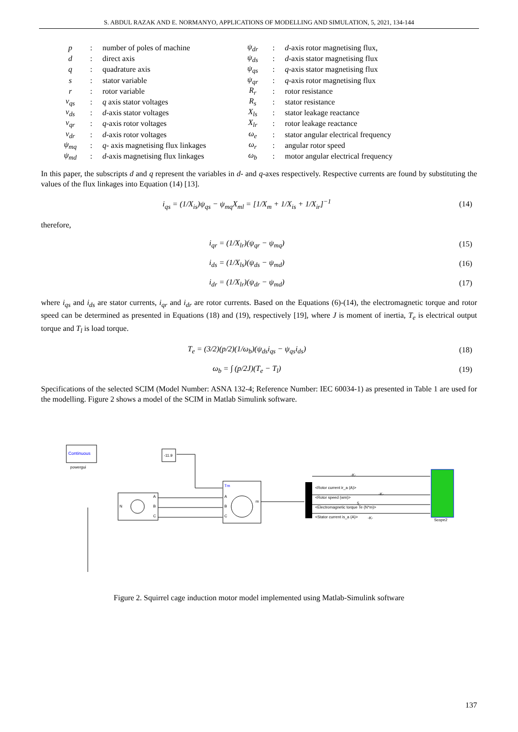S. ABDUL RAZAK AND E. NORMANYO, APPLICATIONS OF MODELLING AND SIMULATION, 5, 2021, 134-144
| p | : | number of poles of machine | ψ<sub>dr</sub> | : | d -axis rotor magnetising flux, |
| d | : | direct axis | ψ<sub>ds</sub> | : | d -axis stator magnetising flux |
| q | : | quadrature axis | ψ<sub>qs</sub> | : | q -axis stator magnetising flux |
| s | : | stator variable | ψ<sub>qr</sub> | : | q -axis rotor magnetising flux |
| r | : | rotor variable | R<sub>r</sub> | : | rotor resistance |
| v<sub>qs</sub> | : | q axis stator voltages | R<sub>s</sub> | : | stator resistance |
| v<sub>ds</sub> | : | d -axis stator voltages | X<sub>ls</sub> | : | stator leakage reactance |
| v<sub>qr</sub> | : | q -axis rotor voltages | X<sub>lr</sub> | : | rotor leakage reactance |
| v<sub>dr</sub> | : | d -axis rotor voltages | ω<sub>e</sub> | : | stator angular electrical frequency |
| ψ<sub>mq</sub> | : | q - axis magnetising flux linkages | ω<sub>r</sub> | : | angular rotor speed |
| ψ<sub>md</sub> | : | d -axis magnetising flux linkages | ω<sub>b</sub> | : | motor angular electrical frequency |
In this paper, the subscripts d and q represent the variables in d- and q-axes respectively. Respective currents are found by substituting the values of the flux linkages into Equation (14) [13].
i<sub>qs</sub> = (1/X<sub>is</sub>)ψ<sub>qs</sub> − ψ<sub>mq</sub>X<sub>ml</sub> = [1/X<sub>m</sub> + 1/X<sub>is</sub> + 1/X<sub>ir</sub>]<sup>−1</sup>
(14)
therefore,
i<sub>qr</sub> = (1/X<sub>lr</sub>)(ψ<sub>qr</sub> − ψ<sub>mq</sub>) (15)
i<sub>ds</sub> = (1/X<sub>ls</sub>)(ψ<sub>ds</sub> − ψ<sub>md</sub>) (16)
i<sub>dr</sub> = (1/X<sub>lr</sub>)(ψ<sub>dr</sub> − ψ<sub>md</sub>) (17)
where i<sub>qs</sub> and i<sub>ds</sub> are stator currents, i<sub>qr</sub> and i<sub>dr</sub> are rotor currents. Based on the Equations (6)-(14), the electromagnetic torque and rotor speed can be determined as presented in Equations (18) and (19), respectively [19], where J is moment of inertia, T<sub>e</sub> is electrical output torque and T<sub>l</sub> is load torque.
T<sub>e</sub> = (3/2)(p/2)(1/ω<sub>b</sub>)(ψ<sub>ds</sub>i<sub>qs</sub> − ψ<sub>qs</sub>i<sub>ds</sub>)
(18)
ω<sub>b</sub> = ∫ (p/2J)(T<sub>e</sub> − T<sub>l</sub>) (19)
Specifications of the selected SCIM (Model Number: ASNA 132-4; Reference Number: IEC 60034-1) as presented in Table 1 are used for the modelling. Figure 2 shows a model of the SCIM in Matlab Simulink software.
Continuous
powergui
-11.9
N
A
B
C
Tm
A
B
C
m
<Rotor current ir_a (A)>
<Rotor speed (wm)>
<Electromagnetic torque Te (N*m)>
<Stator current is_a (A)>
-K-
-K-
5
-K-
Scope2
Figure 2. Squirrel cage induction motor model implemented using Matlab-Simulink software
137